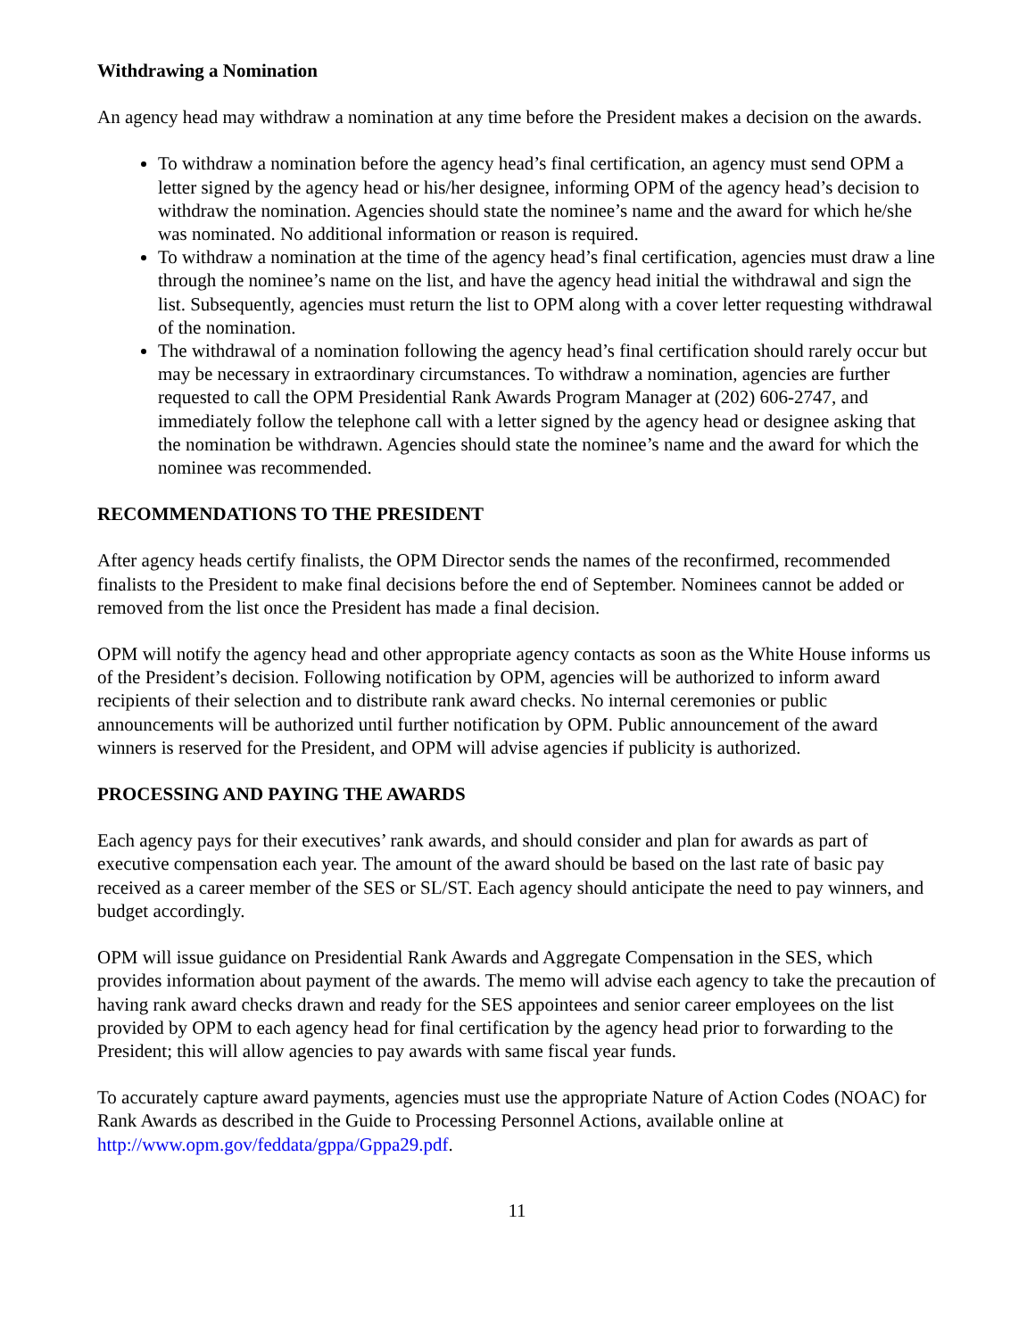Withdrawing a Nomination
An agency head may withdraw a nomination at any time before the President makes a decision on the awards.
To withdraw a nomination before the agency head’s final certification, an agency must send OPM a letter signed by the agency head or his/her designee, informing OPM of the agency head’s decision to withdraw the nomination. Agencies should state the nominee’s name and the award for which he/she was nominated. No additional information or reason is required.
To withdraw a nomination at the time of the agency head’s final certification, agencies must draw a line through the nominee’s name on the list, and have the agency head initial the withdrawal and sign the list. Subsequently, agencies must return the list to OPM along with a cover letter requesting withdrawal of the nomination.
The withdrawal of a nomination following the agency head’s final certification should rarely occur but may be necessary in extraordinary circumstances. To withdraw a nomination, agencies are further requested to call the OPM Presidential Rank Awards Program Manager at (202) 606-2747, and immediately follow the telephone call with a letter signed by the agency head or designee asking that the nomination be withdrawn. Agencies should state the nominee’s name and the award for which the nominee was recommended.
RECOMMENDATIONS TO THE PRESIDENT
After agency heads certify finalists, the OPM Director sends the names of the reconfirmed, recommended finalists to the President to make final decisions before the end of September. Nominees cannot be added or removed from the list once the President has made a final decision.
OPM will notify the agency head and other appropriate agency contacts as soon as the White House informs us of the President’s decision. Following notification by OPM, agencies will be authorized to inform award recipients of their selection and to distribute rank award checks. No internal ceremonies or public announcements will be authorized until further notification by OPM. Public announcement of the award winners is reserved for the President, and OPM will advise agencies if publicity is authorized.
PROCESSING AND PAYING THE AWARDS
Each agency pays for their executives’ rank awards, and should consider and plan for awards as part of executive compensation each year. The amount of the award should be based on the last rate of basic pay received as a career member of the SES or SL/ST. Each agency should anticipate the need to pay winners, and budget accordingly.
OPM will issue guidance on Presidential Rank Awards and Aggregate Compensation in the SES, which provides information about payment of the awards. The memo will advise each agency to take the precaution of having rank award checks drawn and ready for the SES appointees and senior career employees on the list provided by OPM to each agency head for final certification by the agency head prior to forwarding to the President; this will allow agencies to pay awards with same fiscal year funds.
To accurately capture award payments, agencies must use the appropriate Nature of Action Codes (NOAC) for Rank Awards as described in the Guide to Processing Personnel Actions, available online at http://www.opm.gov/feddata/gppa/Gppa29.pdf.
11